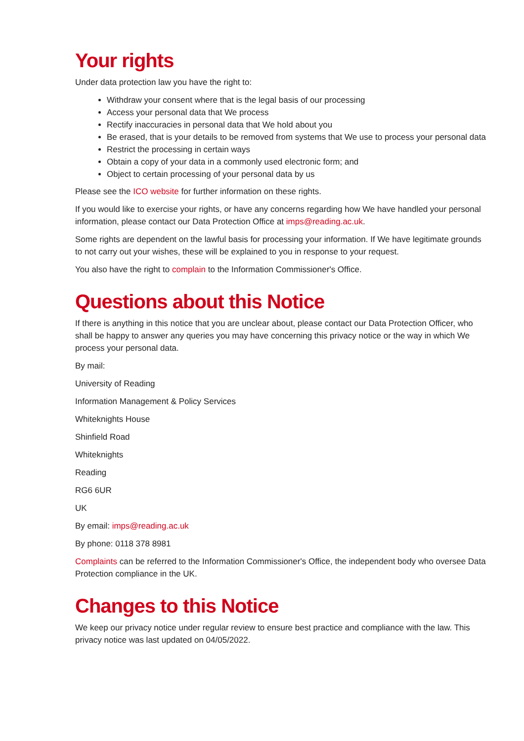Your rights
Under data protection law you have the right to:
Withdraw your consent where that is the legal basis of our processing
Access your personal data that We process
Rectify inaccuracies in personal data that We hold about you
Be erased, that is your details to be removed from systems that We use to process your personal data
Restrict the processing in certain ways
Obtain a copy of your data in a commonly used electronic form; and
Object to certain processing of your personal data by us
Please see the ICO website for further information on these rights.
If you would like to exercise your rights, or have any concerns regarding how We have handled your personal information, please contact our Data Protection Office at imps@reading.ac.uk.
Some rights are dependent on the lawful basis for processing your information. If We have legitimate grounds to not carry out your wishes, these will be explained to you in response to your request.
You also have the right to complain to the Information Commissioner's Office.
Questions about this Notice
If there is anything in this notice that you are unclear about, please contact our Data Protection Officer, who shall be happy to answer any queries you may have concerning this privacy notice or the way in which We process your personal data.
By mail:
University of Reading
Information Management & Policy Services
Whiteknights House
Shinfield Road
Whiteknights
Reading
RG6 6UR
UK
By email: imps@reading.ac.uk
By phone: 0118 378 8981
Complaints can be referred to the Information Commissioner's Office, the independent body who oversee Data Protection compliance in the UK.
Changes to this Notice
We keep our privacy notice under regular review to ensure best practice and compliance with the law. This privacy notice was last updated on 04/05/2022.